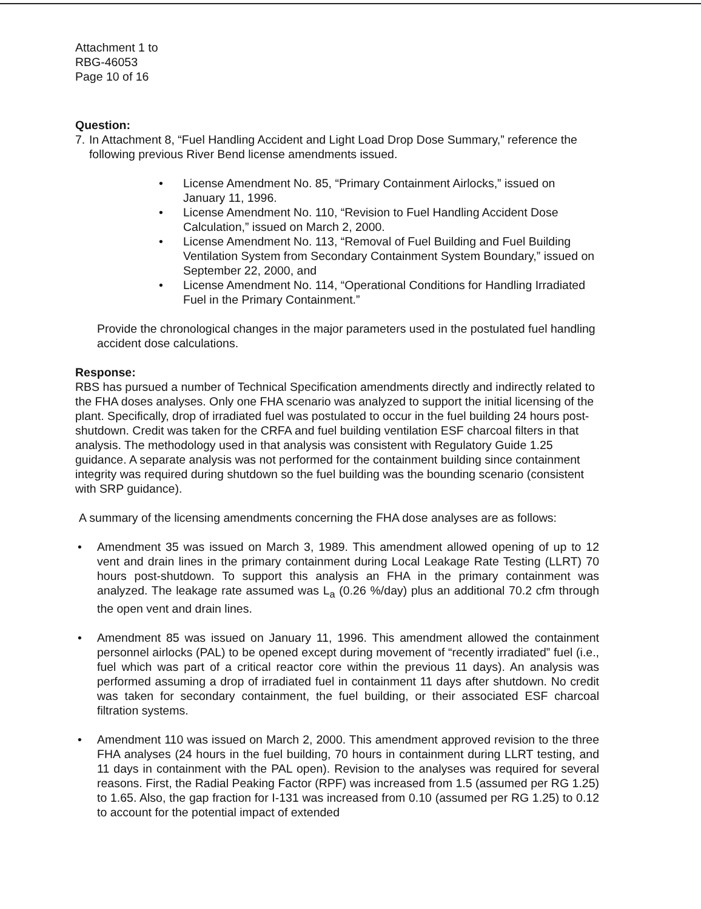Attachment 1 to
RBG-46053
Page 10 of 16
Question:
7. In Attachment 8, “Fuel Handling Accident and Light Load Drop Dose Summary,” reference the following previous River Bend license amendments issued.
• License Amendment No. 85, “Primary Containment Airlocks,” issued on January 11, 1996.
• License Amendment No. 110, “Revision to Fuel Handling Accident Dose Calculation,” issued on March 2, 2000.
• License Amendment No. 113, “Removal of Fuel Building and Fuel Building Ventilation System from Secondary Containment System Boundary,” issued on September 22, 2000, and
• License Amendment No. 114, “Operational Conditions for Handling Irradiated Fuel in the Primary Containment.”
Provide the chronological changes in the major parameters used in the postulated fuel handling accident dose calculations.
Response:
RBS has pursued a number of Technical Specification amendments directly and indirectly related to the FHA doses analyses. Only one FHA scenario was analyzed to support the initial licensing of the plant. Specifically, drop of irradiated fuel was postulated to occur in the fuel building 24 hours post-shutdown. Credit was taken for the CRFA and fuel building ventilation ESF charcoal filters in that analysis. The methodology used in that analysis was consistent with Regulatory Guide 1.25 guidance. A separate analysis was not performed for the containment building since containment integrity was required during shutdown so the fuel building was the bounding scenario (consistent with SRP guidance).
A summary of the licensing amendments concerning the FHA dose analyses are as follows:
• Amendment 35 was issued on March 3, 1989. This amendment allowed opening of up to 12 vent and drain lines in the primary containment during Local Leakage Rate Testing (LLRT) 70 hours post-shutdown. To support this analysis an FHA in the primary containment was analyzed. The leakage rate assumed was L<sub>a</sub> (0.26 %/day) plus an additional 70.2 cfm through the open vent and drain lines.
• Amendment 85 was issued on January 11, 1996. This amendment allowed the containment personnel airlocks (PAL) to be opened except during movement of “recently irradiated” fuel (i.e., fuel which was part of a critical reactor core within the previous 11 days). An analysis was performed assuming a drop of irradiated fuel in containment 11 days after shutdown. No credit was taken for secondary containment, the fuel building, or their associated ESF charcoal filtration systems.
• Amendment 110 was issued on March 2, 2000. This amendment approved revision to the three FHA analyses (24 hours in the fuel building, 70 hours in containment during LLRT testing, and 11 days in containment with the PAL open). Revision to the analyses was required for several reasons. First, the Radial Peaking Factor (RPF) was increased from 1.5 (assumed per RG 1.25) to 1.65. Also, the gap fraction for I-131 was increased from 0.10 (assumed per RG 1.25) to 0.12 to account for the potential impact of extended